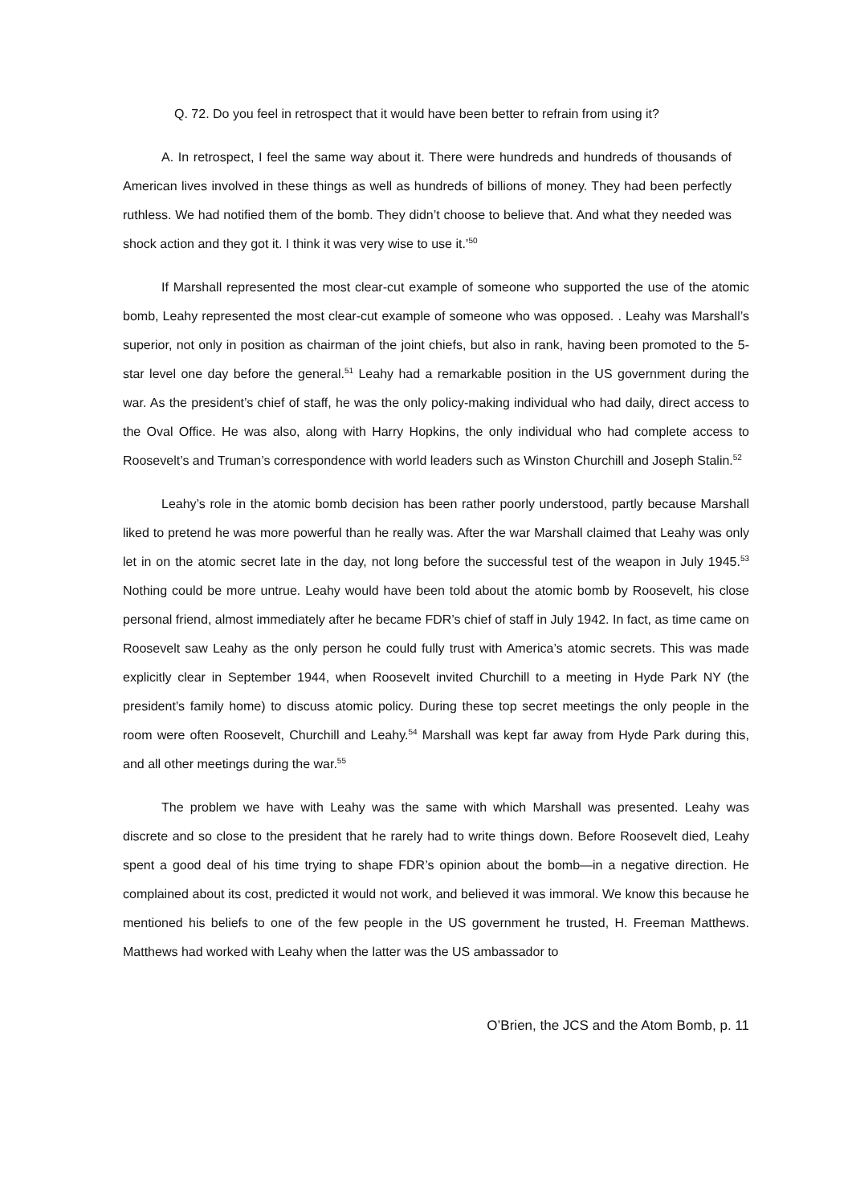Q. 72. Do you feel in retrospect that it would have been better to refrain from using it?
A. In retrospect, I feel the same way about it. There were hundreds and hundreds of thousands of American lives involved in these things as well as hundreds of billions of money. They had been perfectly ruthless. We had notified them of the bomb. They didn’t choose to believe that. And what they needed was shock action and they got it. I think it was very wise to use it.’<sup>50</sup>
If Marshall represented the most clear-cut example of someone who supported the use of the atomic bomb, Leahy represented the most clear-cut example of someone who was opposed. . Leahy was Marshall’s superior, not only in position as chairman of the joint chiefs, but also in rank, having been promoted to the 5-star level one day before the general.<sup>51</sup> Leahy had a remarkable position in the US government during the war. As the president’s chief of staff, he was the only policy-making individual who had daily, direct access to the Oval Office. He was also, along with Harry Hopkins, the only individual who had complete access to Roosevelt’s and Truman’s correspondence with world leaders such as Winston Churchill and Joseph Stalin.<sup>52</sup>
Leahy’s role in the atomic bomb decision has been rather poorly understood, partly because Marshall liked to pretend he was more powerful than he really was. After the war Marshall claimed that Leahy was only let in on the atomic secret late in the day, not long before the successful test of the weapon in July 1945.<sup>53</sup> Nothing could be more untrue. Leahy would have been told about the atomic bomb by Roosevelt, his close personal friend, almost immediately after he became FDR’s chief of staff in July 1942. In fact, as time came on Roosevelt saw Leahy as the only person he could fully trust with America’s atomic secrets. This was made explicitly clear in September 1944, when Roosevelt invited Churchill to a meeting in Hyde Park NY (the president’s family home) to discuss atomic policy. During these top secret meetings the only people in the room were often Roosevelt, Churchill and Leahy.<sup>54</sup> Marshall was kept far away from Hyde Park during this, and all other meetings during the war.<sup>55</sup>
The problem we have with Leahy was the same with which Marshall was presented. Leahy was discrete and so close to the president that he rarely had to write things down. Before Roosevelt died, Leahy spent a good deal of his time trying to shape FDR’s opinion about the bomb—in a negative direction. He complained about its cost, predicted it would not work, and believed it was immoral. We know this because he mentioned his beliefs to one of the few people in the US government he trusted, H. Freeman Matthews. Matthews had worked with Leahy when the latter was the US ambassador to
O’Brien, the JCS and the Atom Bomb, p. 11